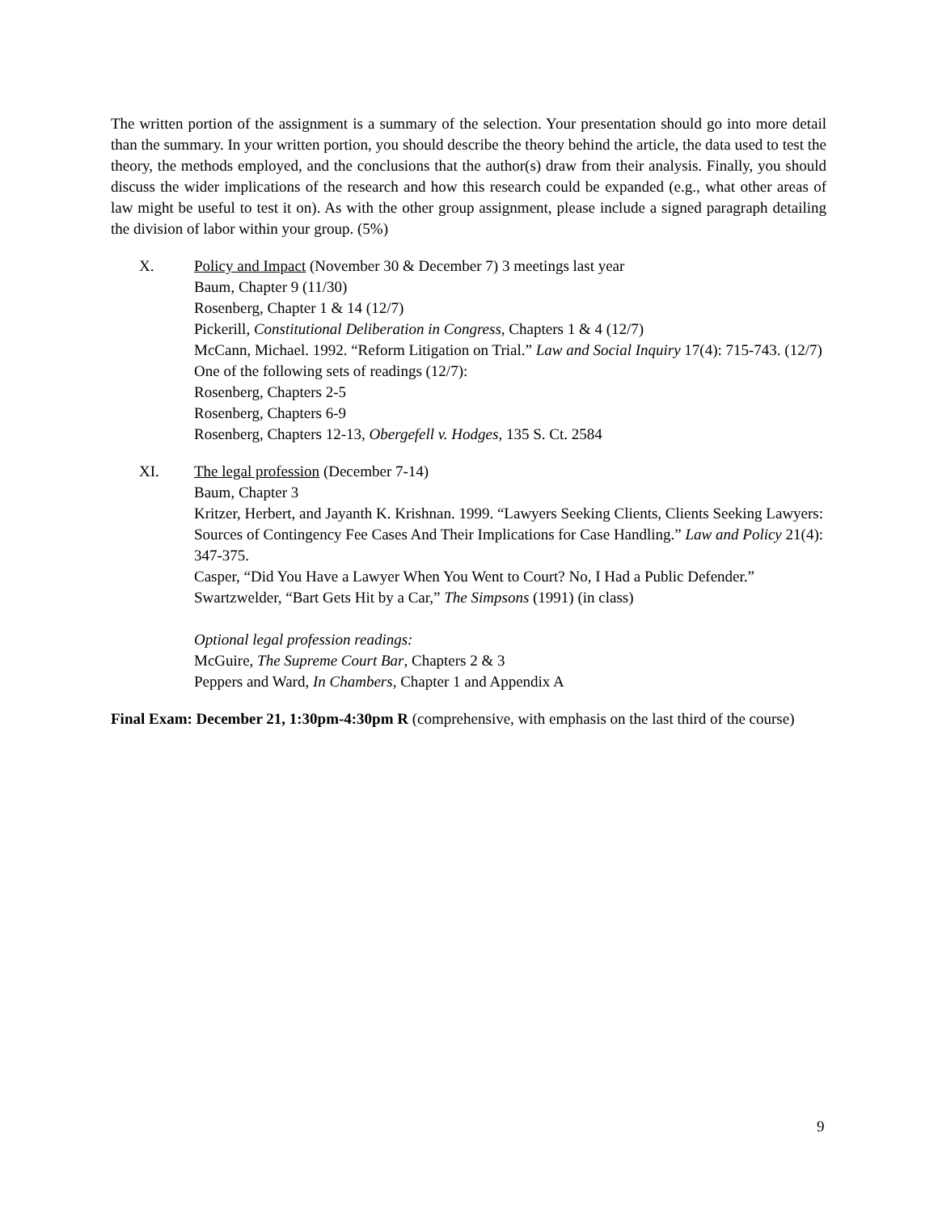The written portion of the assignment is a summary of the selection. Your presentation should go into more detail than the summary. In your written portion, you should describe the theory behind the article, the data used to test the theory, the methods employed, and the conclusions that the author(s) draw from their analysis. Finally, you should discuss the wider implications of the research and how this research could be expanded (e.g., what other areas of law might be useful to test it on). As with the other group assignment, please include a signed paragraph detailing the division of labor within your group. (5%)
X. Policy and Impact (November 30 & December 7) 3 meetings last year
Baum, Chapter 9 (11/30)
Rosenberg, Chapter 1 & 14 (12/7)
Pickerill, Constitutional Deliberation in Congress, Chapters 1 & 4 (12/7)
McCann, Michael. 1992. “Reform Litigation on Trial.” Law and Social Inquiry 17(4): 715-743. (12/7)
One of the following sets of readings (12/7):
Rosenberg, Chapters 2-5
Rosenberg, Chapters 6-9
Rosenberg, Chapters 12-13, Obergefell v. Hodges, 135 S. Ct. 2584
XI. The legal profession (December 7-14)
Baum, Chapter 3
Kritzer, Herbert, and Jayanth K. Krishnan. 1999. “Lawyers Seeking Clients, Clients Seeking Lawyers: Sources of Contingency Fee Cases And Their Implications for Case Handling.” Law and Policy 21(4): 347-375.
Casper, “Did You Have a Lawyer When You Went to Court? No, I Had a Public Defender.”
Swartzwelder, “Bart Gets Hit by a Car,” The Simpsons (1991) (in class)
Optional legal profession readings:
McGuire, The Supreme Court Bar, Chapters 2 & 3
Peppers and Ward, In Chambers, Chapter 1 and Appendix A
Final Exam: December 21, 1:30pm-4:30pm R (comprehensive, with emphasis on the last third of the course)
9